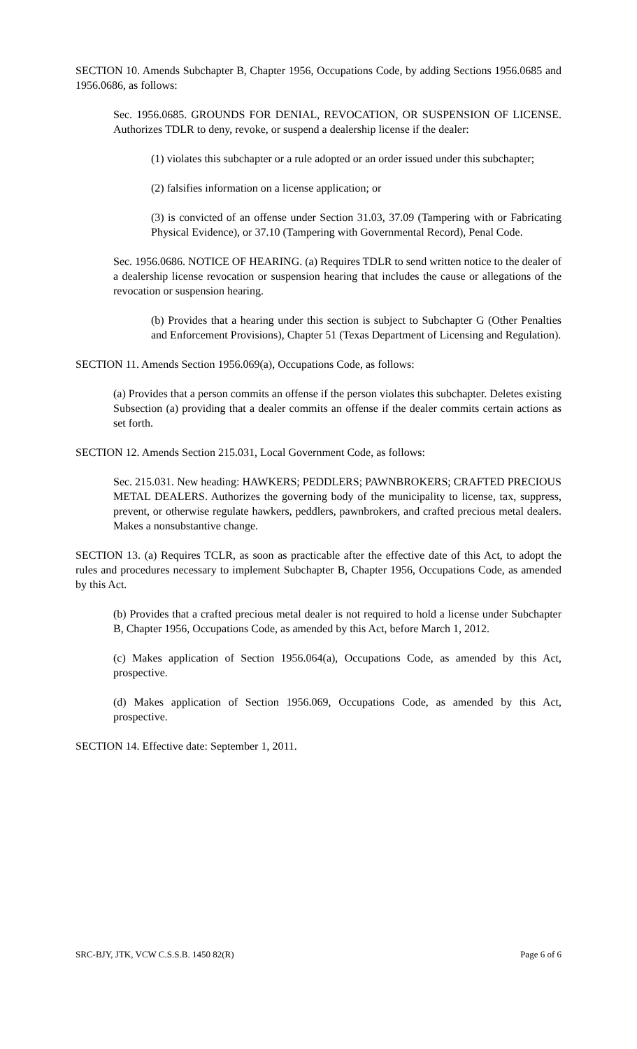SECTION 10. Amends Subchapter B, Chapter 1956, Occupations Code, by adding Sections 1956.0685 and 1956.0686, as follows:
Sec. 1956.0685. GROUNDS FOR DENIAL, REVOCATION, OR SUSPENSION OF LICENSE. Authorizes TDLR to deny, revoke, or suspend a dealership license if the dealer:
(1) violates this subchapter or a rule adopted or an order issued under this subchapter;
(2) falsifies information on a license application; or
(3) is convicted of an offense under Section 31.03, 37.09 (Tampering with or Fabricating Physical Evidence), or 37.10 (Tampering with Governmental Record), Penal Code.
Sec. 1956.0686. NOTICE OF HEARING. (a) Requires TDLR to send written notice to the dealer of a dealership license revocation or suspension hearing that includes the cause or allegations of the revocation or suspension hearing.
(b) Provides that a hearing under this section is subject to Subchapter G (Other Penalties and Enforcement Provisions), Chapter 51 (Texas Department of Licensing and Regulation).
SECTION 11. Amends Section 1956.069(a), Occupations Code, as follows:
(a) Provides that a person commits an offense if the person violates this subchapter. Deletes existing Subsection (a) providing that a dealer commits an offense if the dealer commits certain actions as set forth.
SECTION 12. Amends Section 215.031, Local Government Code, as follows:
Sec. 215.031. New heading: HAWKERS; PEDDLERS; PAWNBROKERS; CRAFTED PRECIOUS METAL DEALERS. Authorizes the governing body of the municipality to license, tax, suppress, prevent, or otherwise regulate hawkers, peddlers, pawnbrokers, and crafted precious metal dealers. Makes a nonsubstantive change.
SECTION 13. (a) Requires TCLR, as soon as practicable after the effective date of this Act, to adopt the rules and procedures necessary to implement Subchapter B, Chapter 1956, Occupations Code, as amended by this Act.
(b) Provides that a crafted precious metal dealer is not required to hold a license under Subchapter B, Chapter 1956, Occupations Code, as amended by this Act, before March 1, 2012.
(c) Makes application of Section 1956.064(a), Occupations Code, as amended by this Act, prospective.
(d) Makes application of Section 1956.069, Occupations Code, as amended by this Act, prospective.
SECTION 14. Effective date: September 1, 2011.
SRC-BJY, JTK, VCW C.S.S.B. 1450 82(R) Page 6 of 6